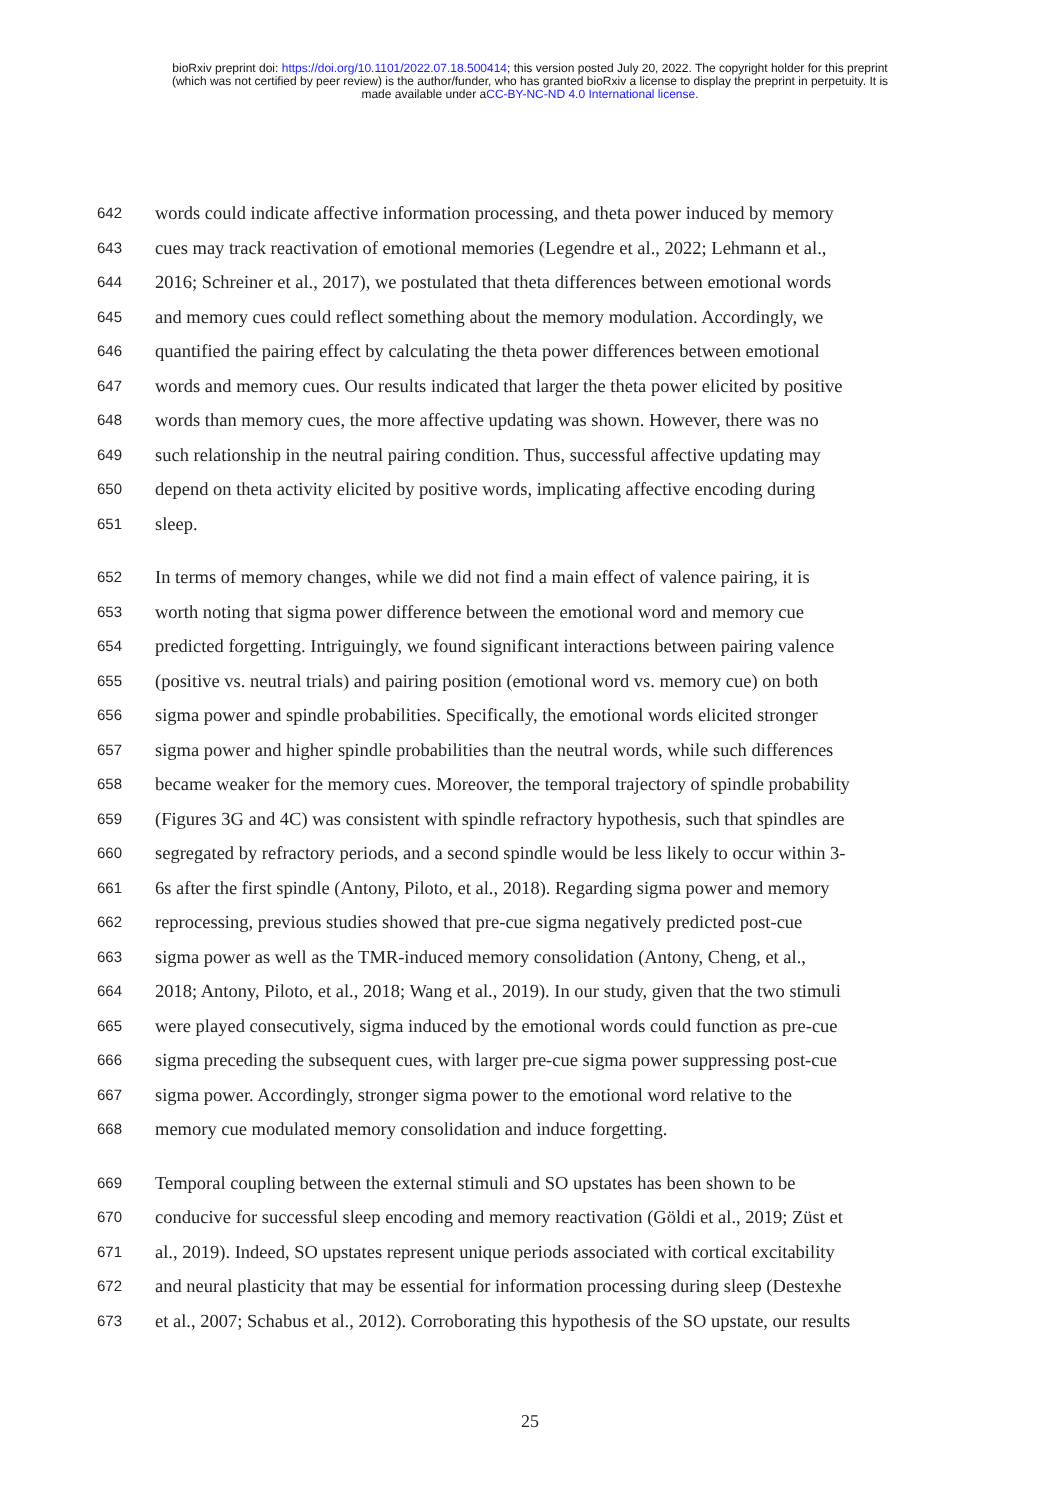bioRxiv preprint doi: https://doi.org/10.1101/2022.07.18.500414; this version posted July 20, 2022. The copyright holder for this preprint
(which was not certified by peer review) is the author/funder, who has granted bioRxiv a license to display the preprint in perpetuity. It is
made available under aCC-BY-NC-ND 4.0 International license.
642 words could indicate affective information processing, and theta power induced by memory
643 cues may track reactivation of emotional memories (Legendre et al., 2022; Lehmann et al.,
644 2016; Schreiner et al., 2017), we postulated that theta differences between emotional words
645 and memory cues could reflect something about the memory modulation. Accordingly, we
646 quantified the pairing effect by calculating the theta power differences between emotional
647 words and memory cues. Our results indicated that larger the theta power elicited by positive
648 words than memory cues, the more affective updating was shown. However, there was no
649 such relationship in the neutral pairing condition. Thus, successful affective updating may
650 depend on theta activity elicited by positive words, implicating affective encoding during
651 sleep.
652 In terms of memory changes, while we did not find a main effect of valence pairing, it is
653 worth noting that sigma power difference between the emotional word and memory cue
654 predicted forgetting. Intriguingly, we found significant interactions between pairing valence
655 (positive vs. neutral trials) and pairing position (emotional word vs. memory cue) on both
656 sigma power and spindle probabilities. Specifically, the emotional words elicited stronger
657 sigma power and higher spindle probabilities than the neutral words, while such differences
658 became weaker for the memory cues. Moreover, the temporal trajectory of spindle probability
659 (Figures 3G and 4C) was consistent with spindle refractory hypothesis, such that spindles are
660 segregated by refractory periods, and a second spindle would be less likely to occur within 3-
661 6s after the first spindle (Antony, Piloto, et al., 2018). Regarding sigma power and memory
662 reprocessing, previous studies showed that pre-cue sigma negatively predicted post-cue
663 sigma power as well as the TMR-induced memory consolidation (Antony, Cheng, et al.,
664 2018; Antony, Piloto, et al., 2018; Wang et al., 2019). In our study, given that the two stimuli
665 were played consecutively, sigma induced by the emotional words could function as pre-cue
666 sigma preceding the subsequent cues, with larger pre-cue sigma power suppressing post-cue
667 sigma power. Accordingly, stronger sigma power to the emotional word relative to the
668 memory cue modulated memory consolidation and induce forgetting.
669 Temporal coupling between the external stimuli and SO upstates has been shown to be
670 conducive for successful sleep encoding and memory reactivation (Göldi et al., 2019; Züst et
671 al., 2019). Indeed, SO upstates represent unique periods associated with cortical excitability
672 and neural plasticity that may be essential for information processing during sleep (Destexhe
673 et al., 2007; Schabus et al., 2012). Corroborating this hypothesis of the SO upstate, our results
25